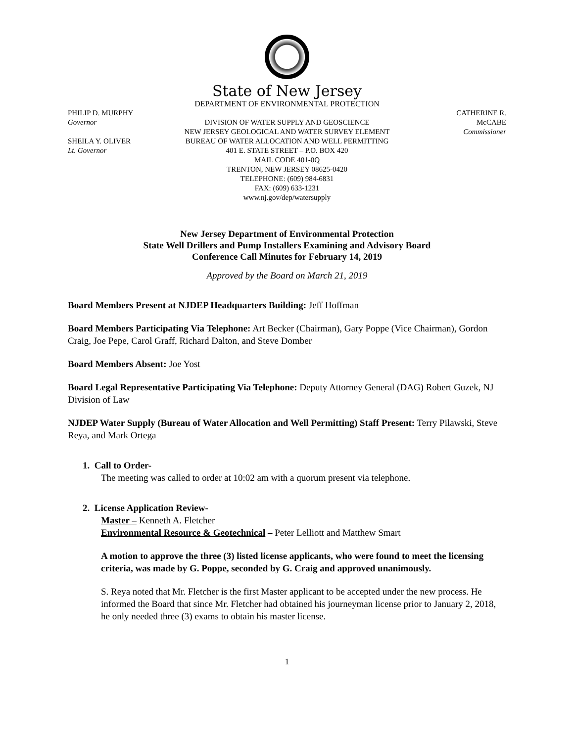State of New Jersey
DEPARTMENT OF ENVIRONMENTAL PROTECTION
PHILIP D. MURPHY
Governor
SHEILA Y. OLIVER
Lt. Governor
DIVISION OF WATER SUPPLY AND GEOSCIENCE
NEW JERSEY GEOLOGICAL AND WATER SURVEY ELEMENT
BUREAU OF WATER ALLOCATION AND WELL PERMITTING
401 E. STATE STREET – P.O. BOX 420
MAIL CODE 401-0Q
TRENTON, NEW JERSEY 08625-0420
TELEPHONE: (609) 984-6831
FAX: (609) 633-1231
www.nj.gov/dep/watersupply
CATHERINE R. McCABE
Commissioner
New Jersey Department of Environmental Protection
State Well Drillers and Pump Installers Examining and Advisory Board
Conference Call Minutes for February 14, 2019
Approved by the Board on March 21, 2019
Board Members Present at NJDEP Headquarters Building: Jeff Hoffman
Board Members Participating Via Telephone: Art Becker (Chairman), Gary Poppe (Vice Chairman), Gordon Craig, Joe Pepe, Carol Graff, Richard Dalton, and Steve Domber
Board Members Absent: Joe Yost
Board Legal Representative Participating Via Telephone: Deputy Attorney General (DAG) Robert Guzek, NJ Division of Law
NJDEP Water Supply (Bureau of Water Allocation and Well Permitting) Staff Present: Terry Pilawski, Steve Reya, and Mark Ortega
1. Call to Order-
The meeting was called to order at 10:02 am with a quorum present via telephone.
2. License Application Review-
Master – Kenneth A. Fletcher
Environmental Resource & Geotechnical – Peter Lelliott and Matthew Smart
A motion to approve the three (3) listed license applicants, who were found to meet the licensing criteria, was made by G. Poppe, seconded by G. Craig and approved unanimously.
S. Reya noted that Mr. Fletcher is the first Master applicant to be accepted under the new process. He informed the Board that since Mr. Fletcher had obtained his journeyman license prior to January 2, 2018, he only needed three (3) exams to obtain his master license.
1